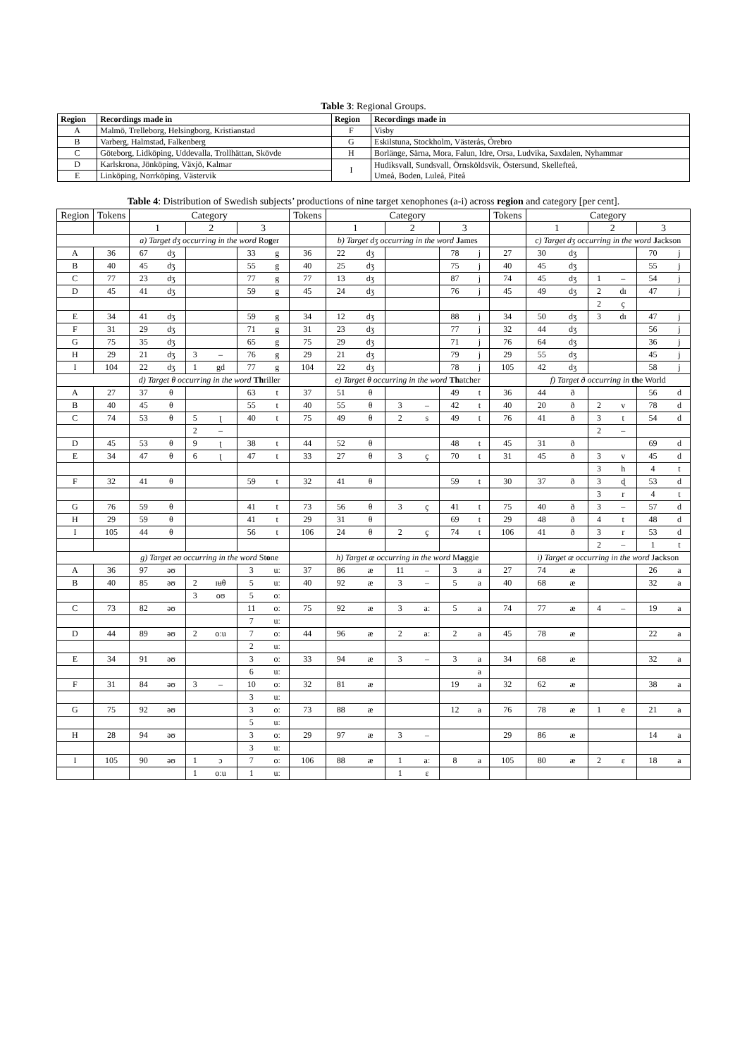Table 3: Regional Groups.
| Region | Recordings made in | Region | Recordings made in |
| --- | --- | --- | --- |
| A | Malmö, Trelleborg, Helsingborg, Kristianstad | F | Visby |
| B | Varberg, Halmstad, Falkenberg | G | Eskilstuna, Stockholm, Västerås, Örebro |
| C | Göteborg, Lidköping, Uddevalla, Trollhättan, Skövde | H | Borlänge, Särna, Mora, Falun, Idre, Orsa, Ludvika, Saxdalen, Nyhammar |
| D | Karlskrona, Jönköping, Växjö, Kalmar | I | Hudiksvall, Sundsvall, Örnsköldsvik, Östersund, Skellefteå, Umeå, Boden, Luleå, Piteå |
| E | Linköping, Norrköping, Västervik | | |
Table 4: Distribution of Swedish subjects’ productions of nine target xenophones (a-i) across region and category [per cent].
| Region | Tokens | Category | | | | | | Tokens | Category | | | | | | Tokens | Category | | | | | |
| | | 1 | | 2 | | 3 | | | 1 | | 2 | | 3 | | | 1 | | 2 | | 3 | |
| | | a) Target dʒ occurring in the word Ro g er | | | | | | | b) Target dʒ occurring in the word J ames | | | | | | | c) Target dʒ occurring in the word J ackson | | | | | |
| A | 36 | 67 | dʒ | | | 33 | g | 36 | 22 | dʒ | | | 78 | j | 27 | 30 | dʒ | | | 70 | j |
| B | 40 | 45 | dʒ | | | 55 | g | 40 | 25 | dʒ | | | 75 | j | 40 | 45 | dʒ | | | 55 | j |
| C | 77 | 23 | dʒ | | | 77 | g | 77 | 13 | dʒ | | | 87 | j | 74 | 45 | dʒ | 1 | – | 54 | j |
| D | 45 | 41 | dʒ | | | 59 | g | 45 | 24 | dʒ | | | 76 | j | 45 | 49 | dʒ | 2 | dɪ | 47 | j |
| | | | | | | | | | | | | | | | | | | 2 | ç | | |
| E | 34 | 41 | dʒ | | | 59 | g | 34 | 12 | dʒ | | | 88 | j | 34 | 50 | dʒ | 3 | dɪ | 47 | j |
| F | 31 | 29 | dʒ | | | 71 | g | 31 | 23 | dʒ | | | 77 | j | 32 | 44 | dʒ | | | 56 | j |
| G | 75 | 35 | dʒ | | | 65 | g | 75 | 29 | dʒ | | | 71 | j | 76 | 64 | dʒ | | | 36 | j |
| H | 29 | 21 | dʒ | 3 | – | 76 | g | 29 | 21 | dʒ | | | 79 | j | 29 | 55 | dʒ | | | 45 | j |
| I | 104 | 22 | dʒ | 1 | gd | 77 | g | 104 | 22 | dʒ | | | 78 | j | 105 | 42 | dʒ | | | 58 | j |
| | | d) Target θ occurring in the word Th riller | | | | | | | e) Target θ occurring in the word Th atcher | | | | | | | f) Target ð occurring in th e World | | | | | |
| A | 27 | 37 | θ | | | 63 | t | 37 | 51 | θ | | | 49 | t | 36 | 44 | ð | | | 56 | d |
| B | 40 | 45 | θ | | | 55 | t | 40 | 55 | θ | 3 | – | 42 | t | 40 | 20 | ð | 2 | v | 78 | d |
| C | 74 | 53 | θ | 5 | ʈ | 40 | t | 75 | 49 | θ | 2 | s | 49 | t | 76 | 41 | ð | 3 | t | 54 | d |
| | | | | 2 | – | | | | | | | | | | | | | 2 | – | | |
| D | 45 | 53 | θ | 9 | ʈ | 38 | t | 44 | 52 | θ | | | 48 | t | 45 | 31 | ð | | | 69 | d |
| E | 34 | 47 | θ | 6 | ʈ | 47 | t | 33 | 27 | θ | 3 | ç | 70 | t | 31 | 45 | ð | 3 | v | 45 | d |
| | | | | | | | | | | | | | | | | | | 3 | h | 4 | t |
| F | 32 | 41 | θ | | | 59 | t | 32 | 41 | θ | | | 59 | t | 30 | 37 | ð | 3 | ɖ | 53 | d |
| | | | | | | | | | | | | | | | | | | 3 | r | 4 | t |
| G | 76 | 59 | θ | | | 41 | t | 73 | 56 | θ | 3 | ç | 41 | t | 75 | 40 | ð | 3 | – | 57 | d |
| H | 29 | 59 | θ | | | 41 | t | 29 | 31 | θ | | | 69 | t | 29 | 48 | ð | 4 | t | 48 | d |
| I | 105 | 44 | θ | | | 56 | t | 106 | 24 | θ | 2 | ç | 74 | t | 106 | 41 | ð | 3 | r | 53 | d |
| | | | | | | | | | | | | | | | | | | 2 | – | 1 | t |
| | | g) Target əʊ occurring in the word St o ne | | | | | | | h) Target æ occurring in the word M a ggie | | | | | | | i) Target æ occurring in the word J a ckson | | | | | |
| A | 36 | 97 | əʊ | | | 3 | uː | 37 | 86 | æ | 11 | – | 3 | a | 27 | 74 | æ | | | 26 | a |
| B | 40 | 85 | əʊ | 2 | ɪʉθ | 5 | uː | 40 | 92 | æ | 3 | – | 5 | a | 40 | 68 | æ | | | 32 | a |
| | | | | 3 | oʊ | 5 | oː | | | | | | | | | | | | | | |
| C | 73 | 82 | əʊ | | | 11 | oː | 75 | 92 | æ | 3 | aː | 5 | a | 74 | 77 | æ | 4 | – | 19 | a |
| | | | | | | 7 | uː | | | | | | | | | | | | | | |
| D | 44 | 89 | əʊ | 2 | oːu | 7 | oː | 44 | 96 | æ | 2 | aː | 2 | a | 45 | 78 | æ | | | 22 | a |
| | | | | | | 2 | uː | | | | | | | | | | | | | | |
| E | 34 | 91 | əʊ | | | 3 | oː | 33 | 94 | æ | 3 | – | 3 | a | 34 | 68 | æ | | | 32 | a |
| | | | | | | 6 | uː | | | | | | | a | | | | | | | |
| F | 31 | 84 | əʊ | 3 | – | 10 | oː | 32 | 81 | æ | | | 19 | a | 32 | 62 | æ | | | 38 | a |
| | | | | | | 3 | uː | | | | | | | | | | | | | | |
| G | 75 | 92 | əʊ | | | 3 | oː | 73 | 88 | æ | | | 12 | a | 76 | 78 | æ | 1 | e | 21 | a |
| | | | | | | 5 | uː | | | | | | | | | | | | | | |
| H | 28 | 94 | əʊ | | | 3 | oː | 29 | 97 | æ | 3 | – | | | 29 | 86 | æ | | | 14 | a |
| | | | | | | 3 | uː | | | | | | | | | | | | | | |
| I | 105 | 90 | əʊ | 1 | ɔ | 7 | oː | 106 | 88 | æ | 1 | aː | 8 | a | 105 | 80 | æ | 2 | ɛ | 18 | a |
| | | | | 1 | oːu | 1 | uː | | | | 1 | ɛ | | | | | | | | | |